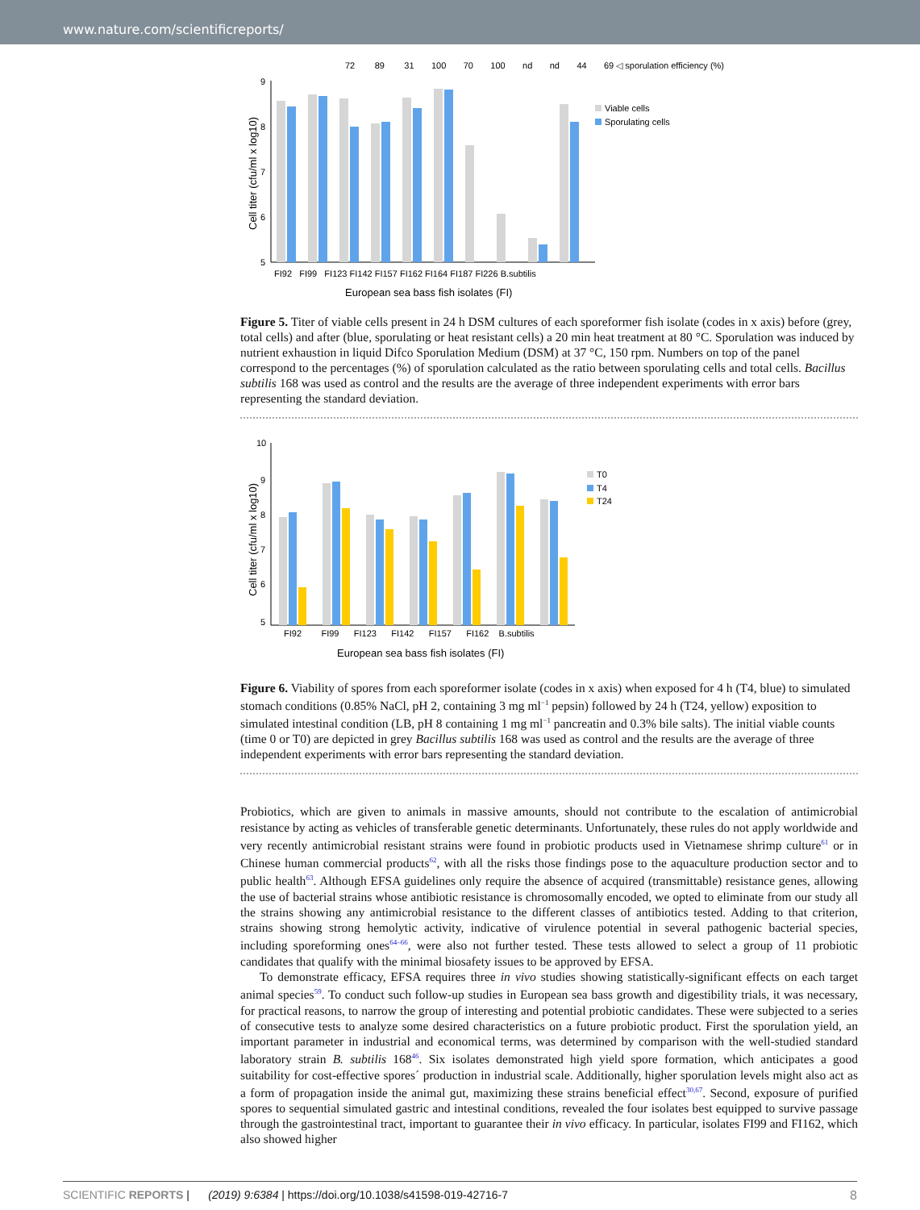www.nature.com/scientificreports/
72 89 31 100 70 100 nd nd 44 69 ◁ sporulation efficiency (%)
9
8
7
6
5
FI92 FI99 FI123 FI142 FI157 FI162 FI164 FI187 FI226 B.subtilis
European sea bass fish isolates (FI)
Cell titer (cfu/ml x log10)
Viable cells
Sporulating cells
Figure 5. Titer of viable cells present in 24 h DSM cultures of each sporeformer fish isolate (codes in x axis) before (grey, total cells) and after (blue, sporulating or heat resistant cells) a 20 min heat treatment at 80 °C. Sporulation was induced by nutrient exhaustion in liquid Difco Sporulation Medium (DSM) at 37 °C, 150 rpm. Numbers on top of the panel correspond to the percentages (%) of sporulation calculated as the ratio between sporulating cells and total cells. Bacillus subtilis 168 was used as control and the results are the average of three independent experiments with error bars representing the standard deviation.
10
9
8
7
6
5
FI92 FI99 FI123 FI142 FI157 FI162 B.subtilis
European sea bass fish isolates (FI)
Cell titer (cfu/ml x log10)
T0
T4
T24
Figure 6. Viability of spores from each sporeformer isolate (codes in x axis) when exposed for 4 h (T4, blue) to simulated stomach conditions (0.85% NaCl, pH 2, containing 3 mg ml<sup>−1</sup> pepsin) followed by 24 h (T24, yellow) exposition to simulated intestinal condition (LB, pH 8 containing 1 mg ml<sup>−1</sup> pancreatin and 0.3% bile salts). The initial viable counts (time 0 or T0) are depicted in grey Bacillus subtilis 168 was used as control and the results are the average of three independent experiments with error bars representing the standard deviation.
Probiotics, which are given to animals in massive amounts, should not contribute to the escalation of antimicrobial resistance by acting as vehicles of transferable genetic determinants. Unfortunately, these rules do not apply worldwide and very recently antimicrobial resistant strains were found in probiotic products used in Vietnamese shrimp culture<sup>61</sup> or in Chinese human commercial products<sup>62</sup>, with all the risks those findings pose to the aquaculture production sector and to public health<sup>63</sup>. Although EFSA guidelines only require the absence of acquired (transmittable) resistance genes, allowing the use of bacterial strains whose antibiotic resistance is chromosomally encoded, we opted to eliminate from our study all the strains showing any antimicrobial resistance to the different classes of antibiotics tested. Adding to that criterion, strains showing strong hemolytic activity, indicative of virulence potential in several pathogenic bacterial species, including sporeforming ones<sup>64–66</sup>, were also not further tested. These tests allowed to select a group of 11 probiotic candidates that qualify with the minimal biosafety issues to be approved by EFSA.
To demonstrate efficacy, EFSA requires three in vivo studies showing statistically-significant effects on each target animal species<sup>59</sup>. To conduct such follow-up studies in European sea bass growth and digestibility trials, it was necessary, for practical reasons, to narrow the group of interesting and potential probiotic candidates. These were subjected to a series of consecutive tests to analyze some desired characteristics on a future probiotic product. First the sporulation yield, an important parameter in industrial and economical terms, was determined by comparison with the well-studied standard laboratory strain B. subtilis 168<sup>46</sup>. Six isolates demonstrated high yield spore formation, which anticipates a good suitability for cost-effective spores´ production in industrial scale. Additionally, higher sporulation levels might also act as a form of propagation inside the animal gut, maximizing these strains beneficial effect<sup>30,67</sup>. Second, exposure of purified spores to sequential simulated gastric and intestinal conditions, revealed the four isolates best equipped to survive passage through the gastrointestinal tract, important to guarantee their in vivo efficacy. In particular, isolates FI99 and FI162, which also showed higher
SCIENTIFIC REPORTS | (2019) 9:6384 | https://doi.org/10.1038/s41598-019-42716-7 8